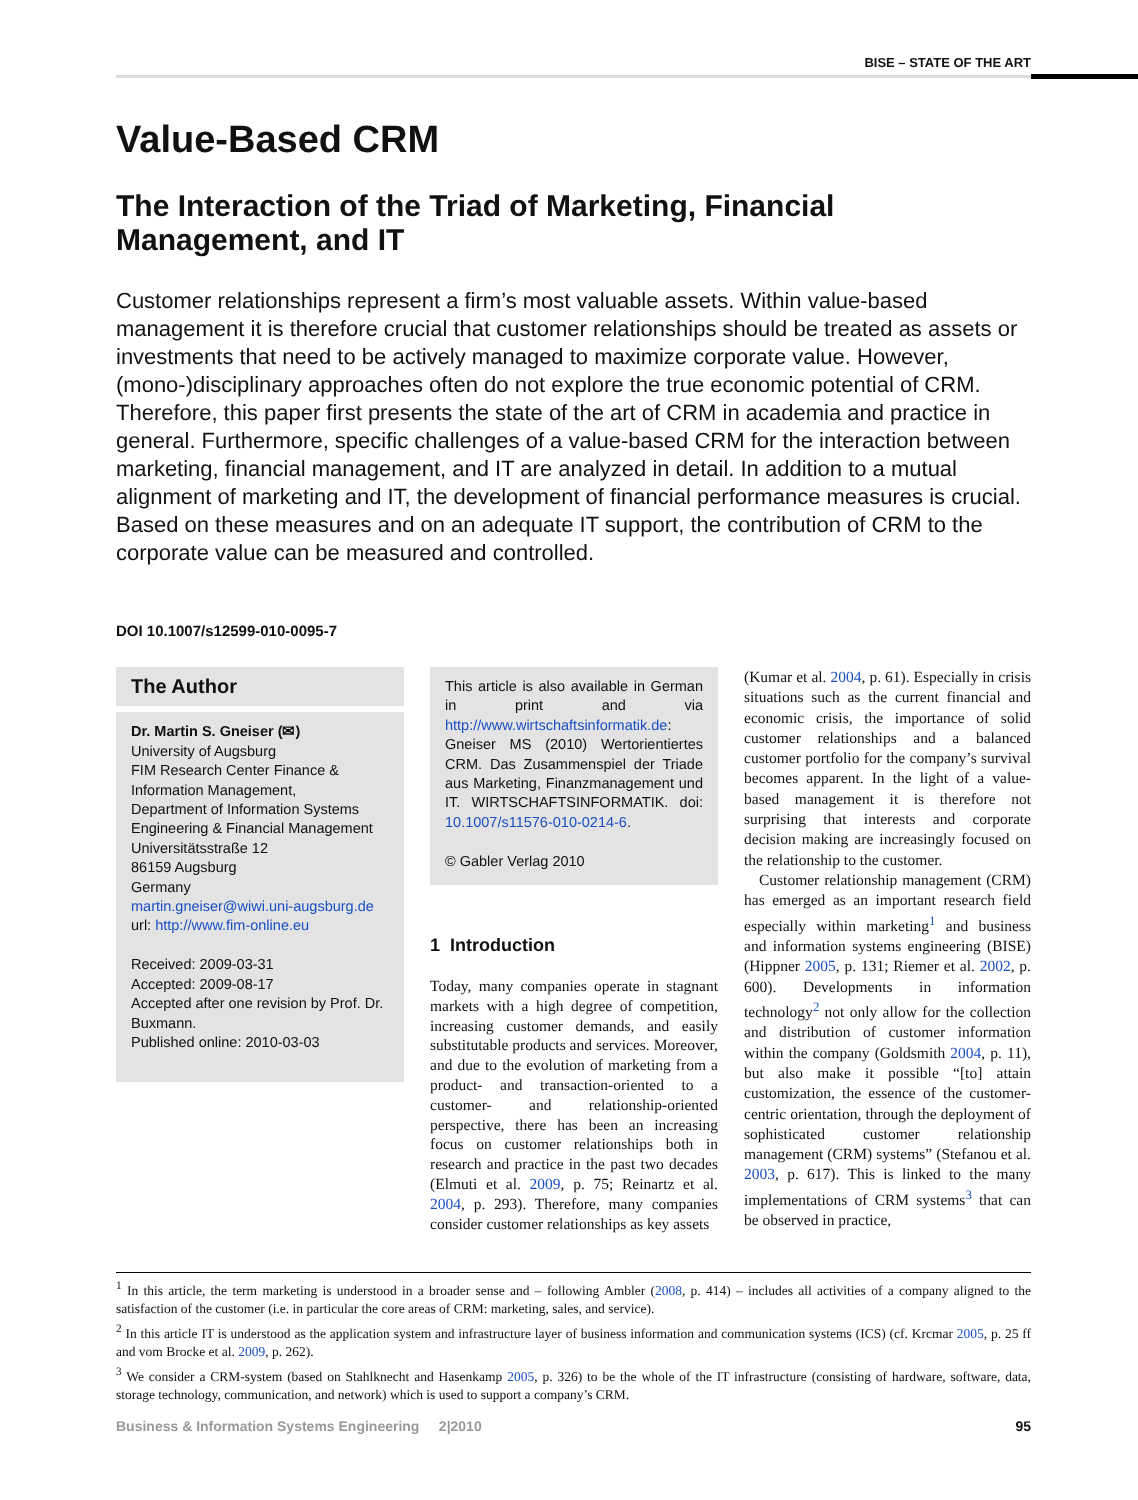BISE – STATE OF THE ART
Value-Based CRM
The Interaction of the Triad of Marketing, Financial Management, and IT
Customer relationships represent a firm’s most valuable assets. Within value-based management it is therefore crucial that customer relationships should be treated as assets or investments that need to be actively managed to maximize corporate value. However, (mono-)disciplinary approaches often do not explore the true economic potential of CRM. Therefore, this paper first presents the state of the art of CRM in academia and practice in general. Furthermore, specific challenges of a value-based CRM for the interaction between marketing, financial management, and IT are analyzed in detail. In addition to a mutual alignment of marketing and IT, the development of financial performance measures is crucial. Based on these measures and on an adequate IT support, the contribution of CRM to the corporate value can be measured and controlled.
DOI 10.1007/s12599-010-0095-7
The Author
Dr. Martin S. Gneiser (✉)
University of Augsburg
FIM Research Center Finance & Information Management,
Department of Information Systems Engineering & Financial Management
Universitätsstraße 12
86159 Augsburg
Germany
martin.gneiser@wiwi.uni-augsburg.de
url: http://www.fim-online.eu
Received: 2009-03-31
Accepted: 2009-08-17
Accepted after one revision by Prof. Dr. Buxmann.
Published online: 2010-03-03
This article is also available in German in print and via http://www.wirtschaftsinformatik.de: Gneiser MS (2010) Wertorientiertes CRM. Das Zusammenspiel der Triade aus Marketing, Finanzmanagement und IT. WIRTSCHAFTSINFORMATIK. doi: 10.1007/s11576-010-0214-6.
© Gabler Verlag 2010
1 Introduction
Today, many companies operate in stagnant markets with a high degree of competition, increasing customer demands, and easily substitutable products and services. Moreover, and due to the evolution of marketing from a product- and transaction-oriented to a customer- and relationship-oriented perspective, there has been an increasing focus on customer relationships both in research and practice in the past two decades (Elmuti et al. 2009, p. 75; Reinartz et al. 2004, p. 293). Therefore, many companies consider customer relationships as key assets
(Kumar et al. 2004, p. 61). Especially in crisis situations such as the current financial and economic crisis, the importance of solid customer relationships and a balanced customer portfolio for the company’s survival becomes apparent. In the light of a value-based management it is therefore not surprising that interests and corporate decision making are increasingly focused on the relationship to the customer.
Customer relationship management (CRM) has emerged as an important research field especially within marketing<sup>1</sup> and business and information systems engineering (BISE) (Hippner 2005, p. 131; Riemer et al. 2002, p. 600). Developments in information technology<sup>2</sup> not only allow for the collection and distribution of customer information within the company (Goldsmith 2004, p. 11), but also make it possible “[to] attain customization, the essence of the customer-centric orientation, through the deployment of sophisticated customer relationship management (CRM) systems” (Stefanou et al. 2003, p. 617). This is linked to the many implementations of CRM systems<sup>3</sup> that can be observed in practice,
<sup>1</sup> In this article, the term marketing is understood in a broader sense and – following Ambler (2008, p. 414) – includes all activities of a company aligned to the satisfaction of the customer (i.e. in particular the core areas of CRM: marketing, sales, and service).
<sup>2</sup> In this article IT is understood as the application system and infrastructure layer of business information and communication systems (ICS) (cf. Krcmar 2005, p. 25 ff and vom Brocke et al. 2009, p. 262).
<sup>3</sup> We consider a CRM-system (based on Stahlknecht and Hasenkamp 2005, p. 326) to be the whole of the IT infrastructure (consisting of hardware, software, data, storage technology, communication, and network) which is used to support a company’s CRM.
Business & Information Systems Engineering 2|2010 95